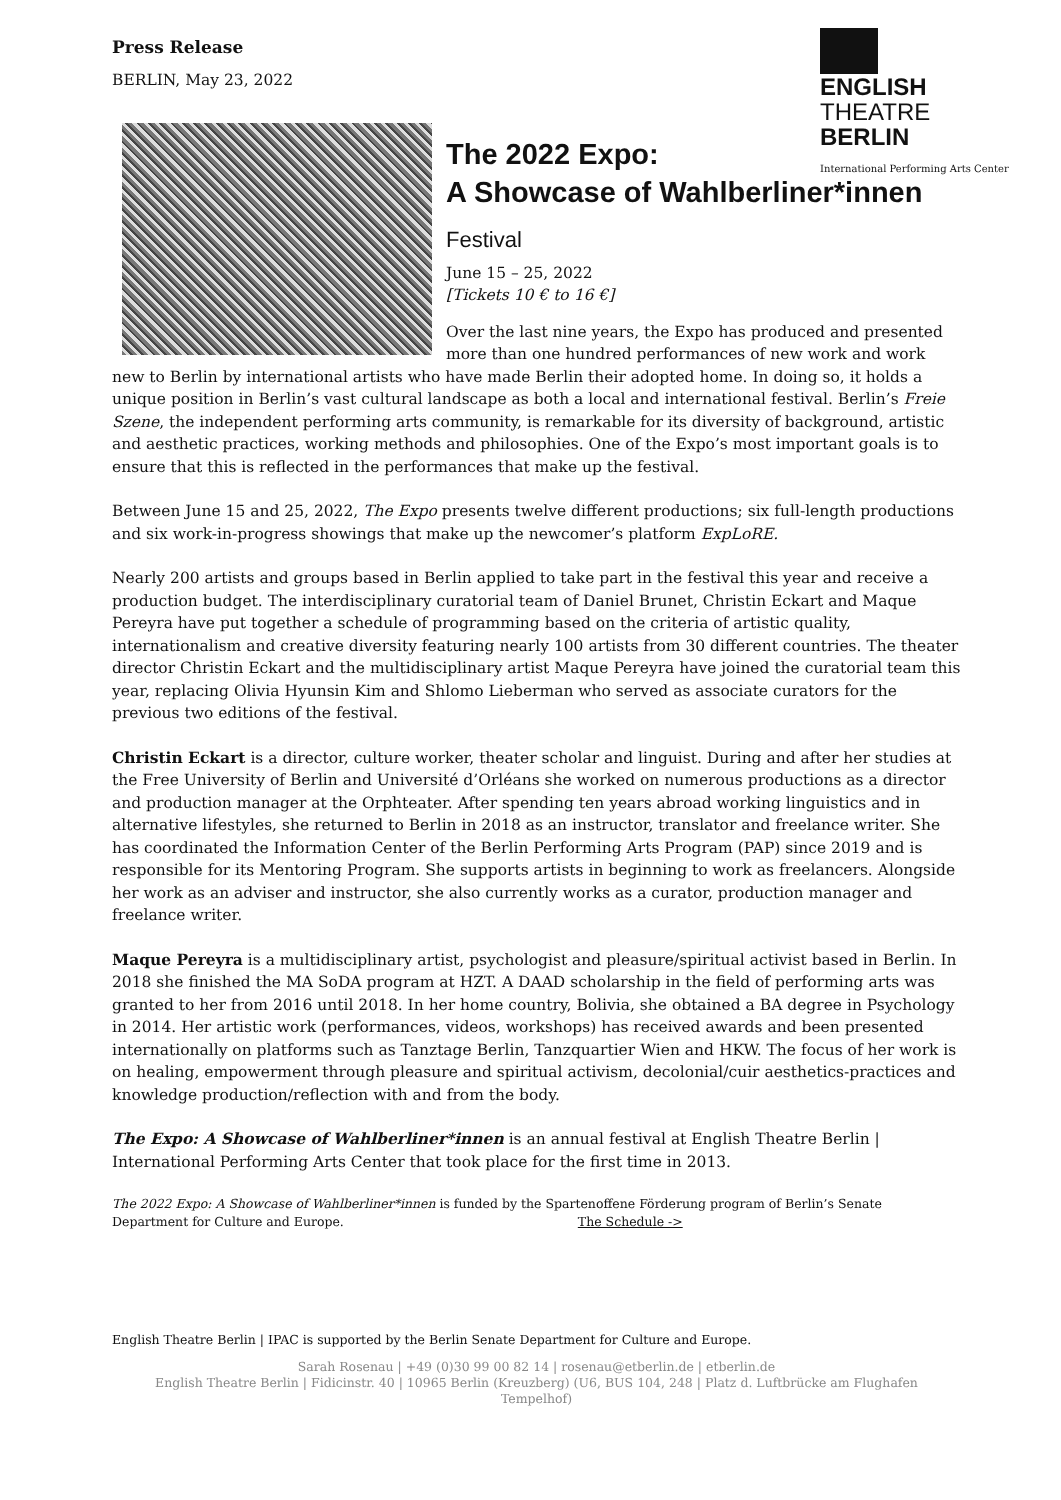Press Release
BERLIN, May 23, 2022
ENGLISH
THEATRE
BERLIN
International Performing Arts Center
The 2022 Expo:
A Showcase of Wahlberliner*innen
Festival
June 15 – 25, 2022
[Tickets 10 € to 16 €]
Over the last nine years, the Expo has produced and presented more than one hundred performances of new work and work new to Berlin by international artists who have made Berlin their adopted home. In doing so, it holds a unique position in Berlin’s vast cultural landscape as both a local and international festival. Berlin’s Freie Szene, the independent performing arts community, is remarkable for its diversity of background, artistic and aesthetic practices, working methods and philosophies. One of the Expo’s most important goals is to ensure that this is reflected in the performances that make up the festival.
Between June 15 and 25, 2022, The Expo presents twelve different productions; six full-length productions and six work-in-progress showings that make up the newcomer’s platform ExpLoRE.
Nearly 200 artists and groups based in Berlin applied to take part in the festival this year and receive a production budget. The interdisciplinary curatorial team of Daniel Brunet, Christin Eckart and Maque Pereyra have put together a schedule of programming based on the criteria of artistic quality, internationalism and creative diversity featuring nearly 100 artists from 30 different countries. The theater director Christin Eckart and the multidisciplinary artist Maque Pereyra have joined the curatorial team this year, replacing Olivia Hyunsin Kim and Shlomo Lieberman who served as associate curators for the previous two editions of the festival.
Christin Eckart is a director, culture worker, theater scholar and linguist. During and after her studies at the Free University of Berlin and Université d’Orléans she worked on numerous productions as a director and production manager at the Orphteater. After spending ten years abroad working linguistics and in alternative lifestyles, she returned to Berlin in 2018 as an instructor, translator and freelance writer. She has coordinated the Information Center of the Berlin Performing Arts Program (PAP) since 2019 and is responsible for its Mentoring Program. She supports artists in beginning to work as freelancers. Alongside her work as an adviser and instructor, she also currently works as a curator, production manager and freelance writer.
Maque Pereyra is a multidisciplinary artist, psychologist and pleasure/spiritual activist based in Berlin. In 2018 she finished the MA SoDA program at HZT. A DAAD scholarship in the field of performing arts was granted to her from 2016 until 2018. In her home country, Bolivia, she obtained a BA degree in Psychology in 2014. Her artistic work (performances, videos, workshops) has received awards and been presented internationally on platforms such as Tanztage Berlin, Tanzquartier Wien and HKW. The focus of her work is on healing, empowerment through pleasure and spiritual activism, decolonial/cuir aesthetics-practices and knowledge production/reflection with and from the body.
The Expo: A Showcase of Wahlberliner*innen is an annual festival at English Theatre Berlin | International Performing Arts Center that took place for the first time in 2013.
The 2022 Expo: A Showcase of Wahlberliner*innen is funded by the Spartenoffene Förderung program of Berlin’s Senate Department for Culture and Europe. The Schedule ->
English Theatre Berlin | IPAC is supported by the Berlin Senate Department for Culture and Europe.
Sarah Rosenau | +49 (0)30 99 00 82 14 | rosenau@etberlin.de | etberlin.de
English Theatre Berlin | Fidicinstr. 40 | 10965 Berlin (Kreuzberg) (U6, BUS 104, 248 | Platz d. Luftbrücke am Flughafen
Tempelhof)